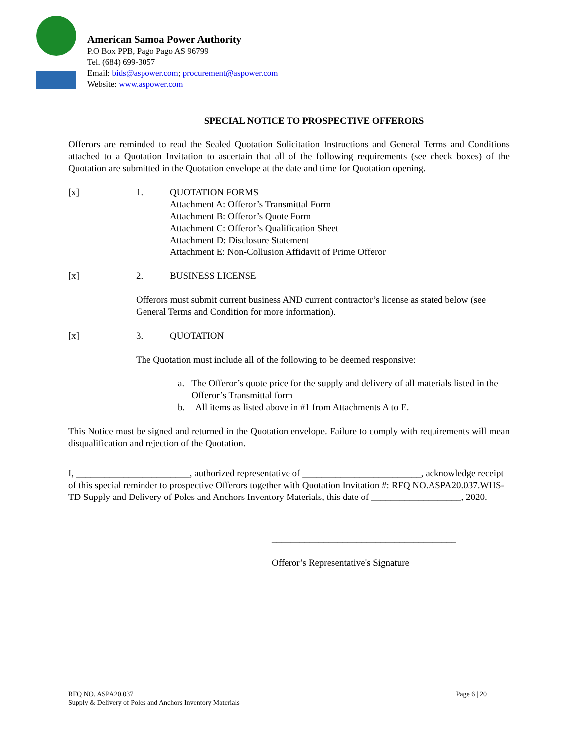American Samoa Power Authority
P.O Box PPB, Pago Pago AS 96799
Tel. (684) 699-3057
Email: bids@aspower.com; procurement@aspower.com
Website: www.aspower.com
SPECIAL NOTICE TO PROSPECTIVE OFFERORS
Offerors are reminded to read the Sealed Quotation Solicitation Instructions and General Terms and Conditions attached to a Quotation Invitation to ascertain that all of the following requirements (see check boxes) of the Quotation are submitted in the Quotation envelope at the date and time for Quotation opening.
[x] 1. QUOTATION FORMS
Attachment A: Offeror’s Transmittal Form
Attachment B: Offeror’s Quote Form
Attachment C: Offeror’s Qualification Sheet
Attachment D: Disclosure Statement
Attachment E: Non-Collusion Affidavit of Prime Offeror
[x] 2. BUSINESS LICENSE
Offerors must submit current business AND current contractor’s license as stated below (see General Terms and Condition for more information).
[x] 3. QUOTATION
The Quotation must include all of the following to be deemed responsive:
a. The Offeror’s quote price for the supply and delivery of all materials listed in the Offeror’s Transmittal form
b. All items as listed above in #1 from Attachments A to E.
This Notice must be signed and returned in the Quotation envelope. Failure to comply with requirements will mean disqualification and rejection of the Quotation.
I, ________________________, authorized representative of _________________________, acknowledge receipt of this special reminder to prospective Offerors together with Quotation Invitation #: RFQ NO.ASPA20.037.WHS-TD Supply and Delivery of Poles and Anchors Inventory Materials, this date of ___________________, 2020.
_______________________________________
Offeror’s Representative's Signature
RFQ NO. ASPA20.037
Supply & Delivery of Poles and Anchors Inventory Materials
Page 6 | 20